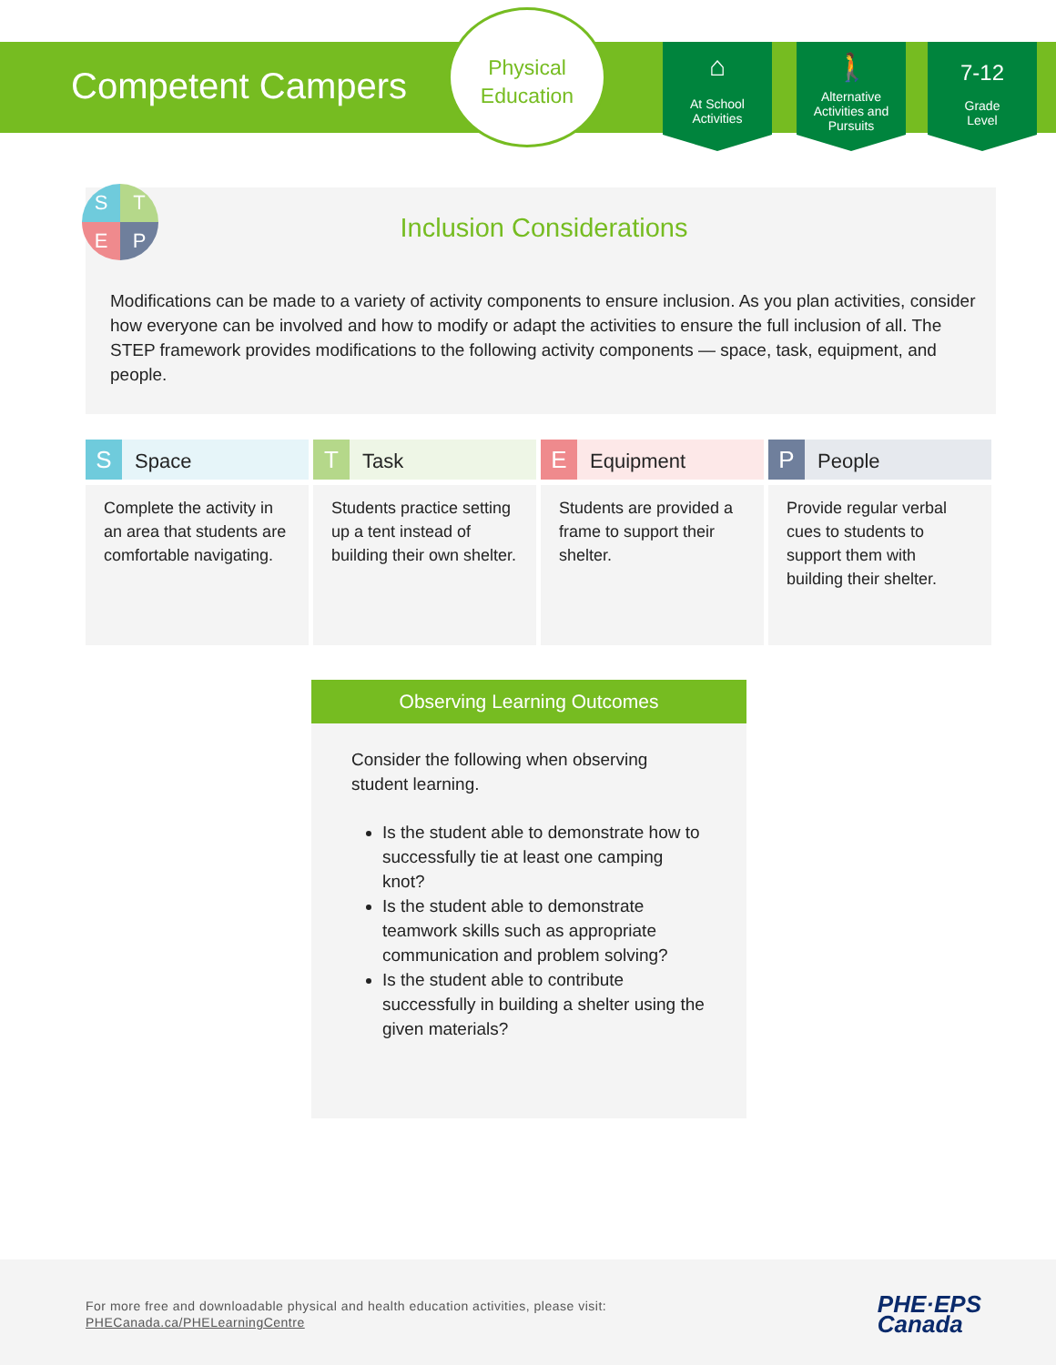Competent Campers
Physical
Education
⌂
At School
Activities
🚶
Alternative Activities and Pursuits
7-12
Grade
Level
STEP
Inclusion Considerations
Modifications can be made to a variety of activity components to ensure inclusion. As you plan activities, consider how everyone can be involved and how to modify or adapt the activities to ensure the full inclusion of all. The STEP framework provides modifications to the following activity components — space, task, equipment, and people.
| S Space | T Task | E Equipment | P People |
| --- | --- | --- | --- |
| Complete the activity in an area that students are comfortable navigating. | Students practice setting up a tent instead of building their own shelter. | Students are provided a frame to support their shelter. | Provide regular verbal cues to students to support them with building their shelter. |
Observing Learning Outcomes
Consider the following when observing student learning.
Is the student able to demonstrate how to successfully tie at least one camping knot?
Is the student able to demonstrate teamwork skills such as appropriate communication and problem solving?
Is the student able to contribute successfully in building a shelter using the given materials?
For more free and downloadable physical and health education activities, please visit:
PHECanada.ca/PHELearningCentre
PHE·EPS
Canada